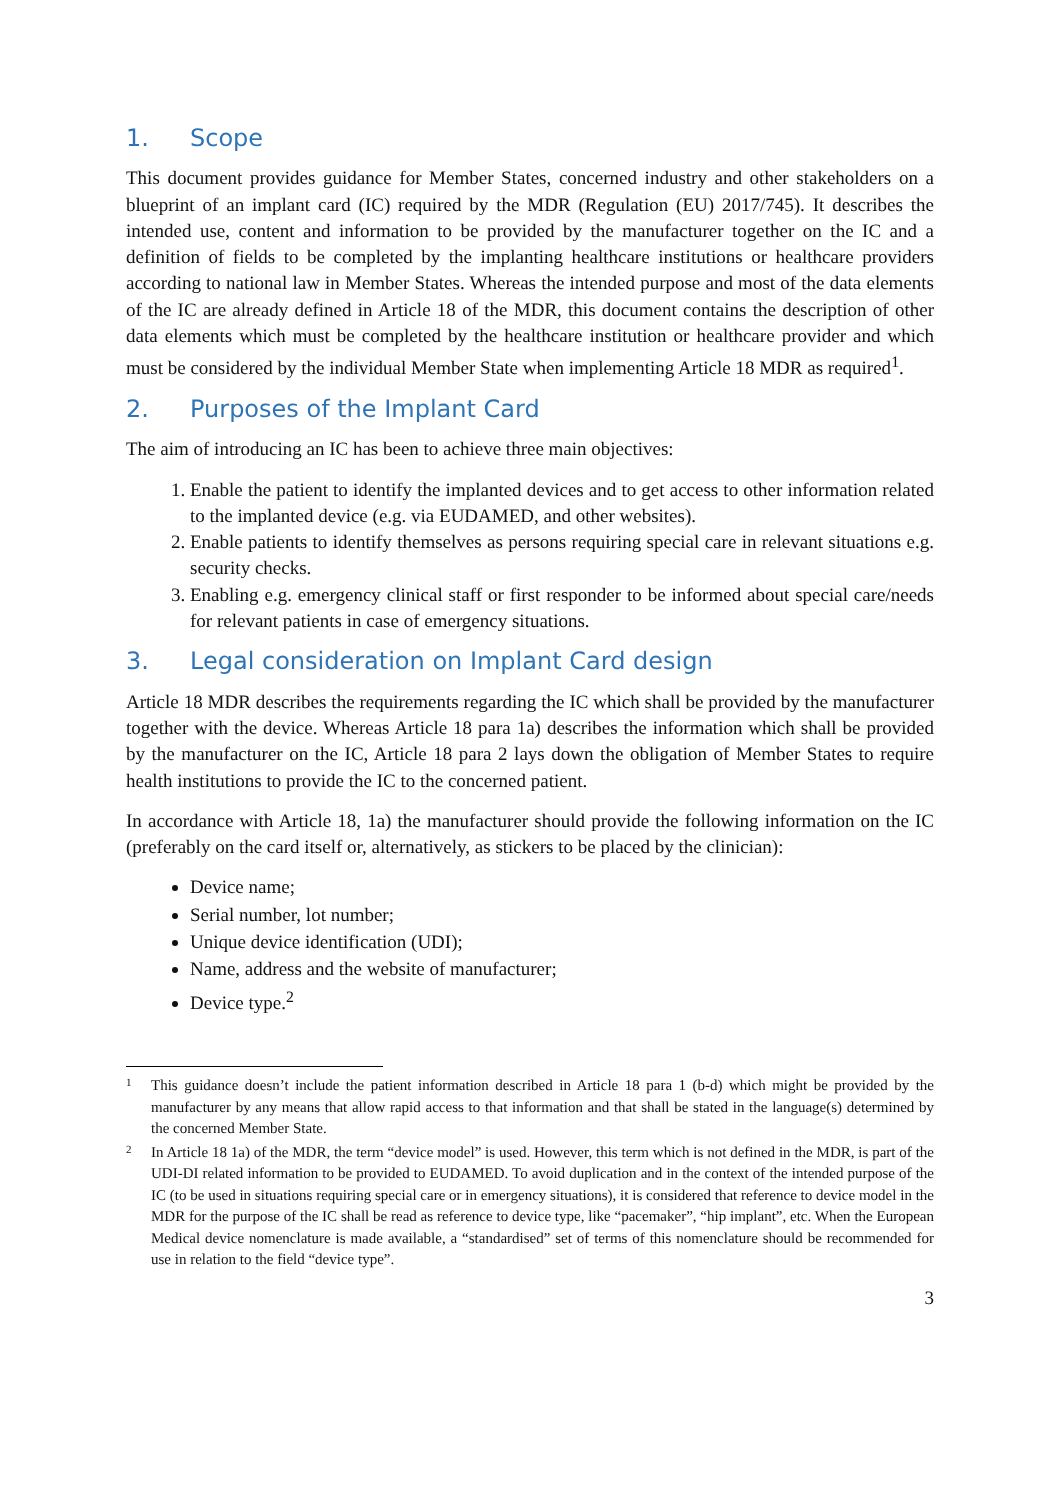1. Scope
This document provides guidance for Member States, concerned industry and other stakeholders on a blueprint of an implant card (IC) required by the MDR (Regulation (EU) 2017/745). It describes the intended use, content and information to be provided by the manufacturer together on the IC and a definition of fields to be completed by the implanting healthcare institutions or healthcare providers according to national law in Member States. Whereas the intended purpose and most of the data elements of the IC are already defined in Article 18 of the MDR, this document contains the description of other data elements which must be completed by the healthcare institution or healthcare provider and which must be considered by the individual Member State when implementing Article 18 MDR as required<sup>1</sup>.
2. Purposes of the Implant Card
The aim of introducing an IC has been to achieve three main objectives:
1. Enable the patient to identify the implanted devices and to get access to other information related to the implanted device (e.g. via EUDAMED, and other websites).
2. Enable patients to identify themselves as persons requiring special care in relevant situations e.g. security checks.
3. Enabling e.g. emergency clinical staff or first responder to be informed about special care/needs for relevant patients in case of emergency situations.
3. Legal consideration on Implant Card design
Article 18 MDR describes the requirements regarding the IC which shall be provided by the manufacturer together with the device. Whereas Article 18 para 1a) describes the information which shall be provided by the manufacturer on the IC, Article 18 para 2 lays down the obligation of Member States to require health institutions to provide the IC to the concerned patient.
In accordance with Article 18, 1a) the manufacturer should provide the following information on the IC (preferably on the card itself or, alternatively, as stickers to be placed by the clinician):
Device name;
Serial number, lot number;
Unique device identification (UDI);
Name, address and the website of manufacturer;
Device type.<sup>2</sup>
<sup>1</sup>
This guidance doesn’t include the patient information described in Article 18 para 1 (b-d) which might be provided by the manufacturer by any means that allow rapid access to that information and that shall be stated in the language(s) determined by the concerned Member State.
<sup>2</sup>
In Article 18 1a) of the MDR, the term “device model” is used. However, this term which is not defined in the MDR, is part of the UDI-DI related information to be provided to EUDAMED. To avoid duplication and in the context of the intended purpose of the IC (to be used in situations requiring special care or in emergency situations), it is considered that reference to device model in the MDR for the purpose of the IC shall be read as reference to device type, like “pacemaker”, “hip implant”, etc. When the European Medical device nomenclature is made available, a “standardised” set of terms of this nomenclature should be recommended for use in relation to the field “device type”.
3